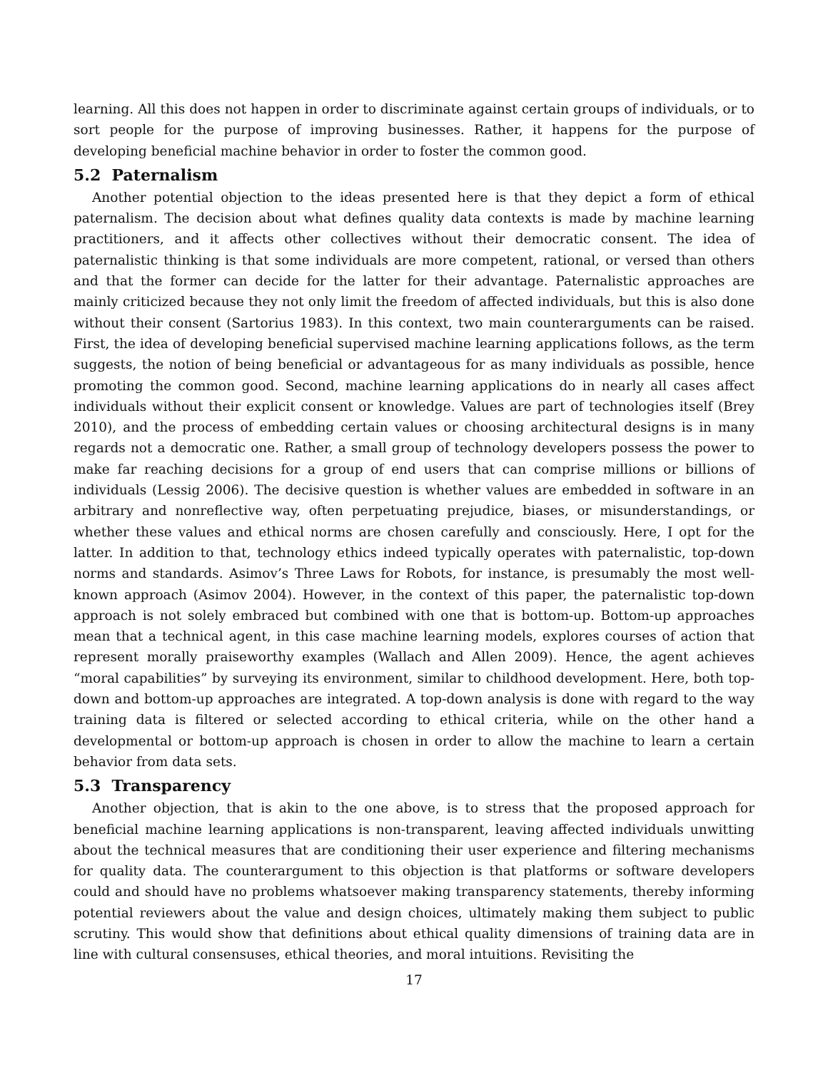learning. All this does not happen in order to discriminate against certain groups of individuals, or to sort people for the purpose of improving businesses. Rather, it happens for the purpose of developing beneficial machine behavior in order to foster the common good.
5.2 Paternalism
Another potential objection to the ideas presented here is that they depict a form of ethical paternalism. The decision about what defines quality data contexts is made by machine learning practitioners, and it affects other collectives without their democratic consent. The idea of paternalistic thinking is that some individuals are more competent, rational, or versed than others and that the former can decide for the latter for their advantage. Paternalistic approaches are mainly criticized because they not only limit the freedom of affected individuals, but this is also done without their consent (Sartorius 1983). In this context, two main counterarguments can be raised. First, the idea of developing beneficial supervised machine learning applications follows, as the term suggests, the notion of being beneficial or advantageous for as many individuals as possible, hence promoting the common good. Second, machine learning applications do in nearly all cases affect individuals without their explicit consent or knowledge. Values are part of technologies itself (Brey 2010), and the process of embedding certain values or choosing architectural designs is in many regards not a democratic one. Rather, a small group of technology developers possess the power to make far reaching decisions for a group of end users that can comprise millions or billions of individuals (Lessig 2006). The decisive question is whether values are embedded in software in an arbitrary and nonreflective way, often perpetuating prejudice, biases, or misunderstandings, or whether these values and ethical norms are chosen carefully and consciously. Here, I opt for the latter. In addition to that, technology ethics indeed typically operates with paternalistic, top-down norms and standards. Asimov’s Three Laws for Robots, for instance, is presumably the most well-known approach (Asimov 2004). However, in the context of this paper, the paternalistic top-down approach is not solely embraced but combined with one that is bottom-up. Bottom-up approaches mean that a technical agent, in this case machine learning models, explores courses of action that represent morally praiseworthy examples (Wallach and Allen 2009). Hence, the agent achieves “moral capabilities” by surveying its environment, similar to childhood development. Here, both top-down and bottom-up approaches are integrated. A top-down analysis is done with regard to the way training data is filtered or selected according to ethical criteria, while on the other hand a developmental or bottom-up approach is chosen in order to allow the machine to learn a certain behavior from data sets.
5.3 Transparency
Another objection, that is akin to the one above, is to stress that the proposed approach for beneficial machine learning applications is non-transparent, leaving affected individuals unwitting about the technical measures that are conditioning their user experience and filtering mechanisms for quality data. The counterargument to this objection is that platforms or software developers could and should have no problems whatsoever making transparency statements, thereby informing potential reviewers about the value and design choices, ultimately making them subject to public scrutiny. This would show that definitions about ethical quality dimensions of training data are in line with cultural consensuses, ethical theories, and moral intuitions. Revisiting the
17